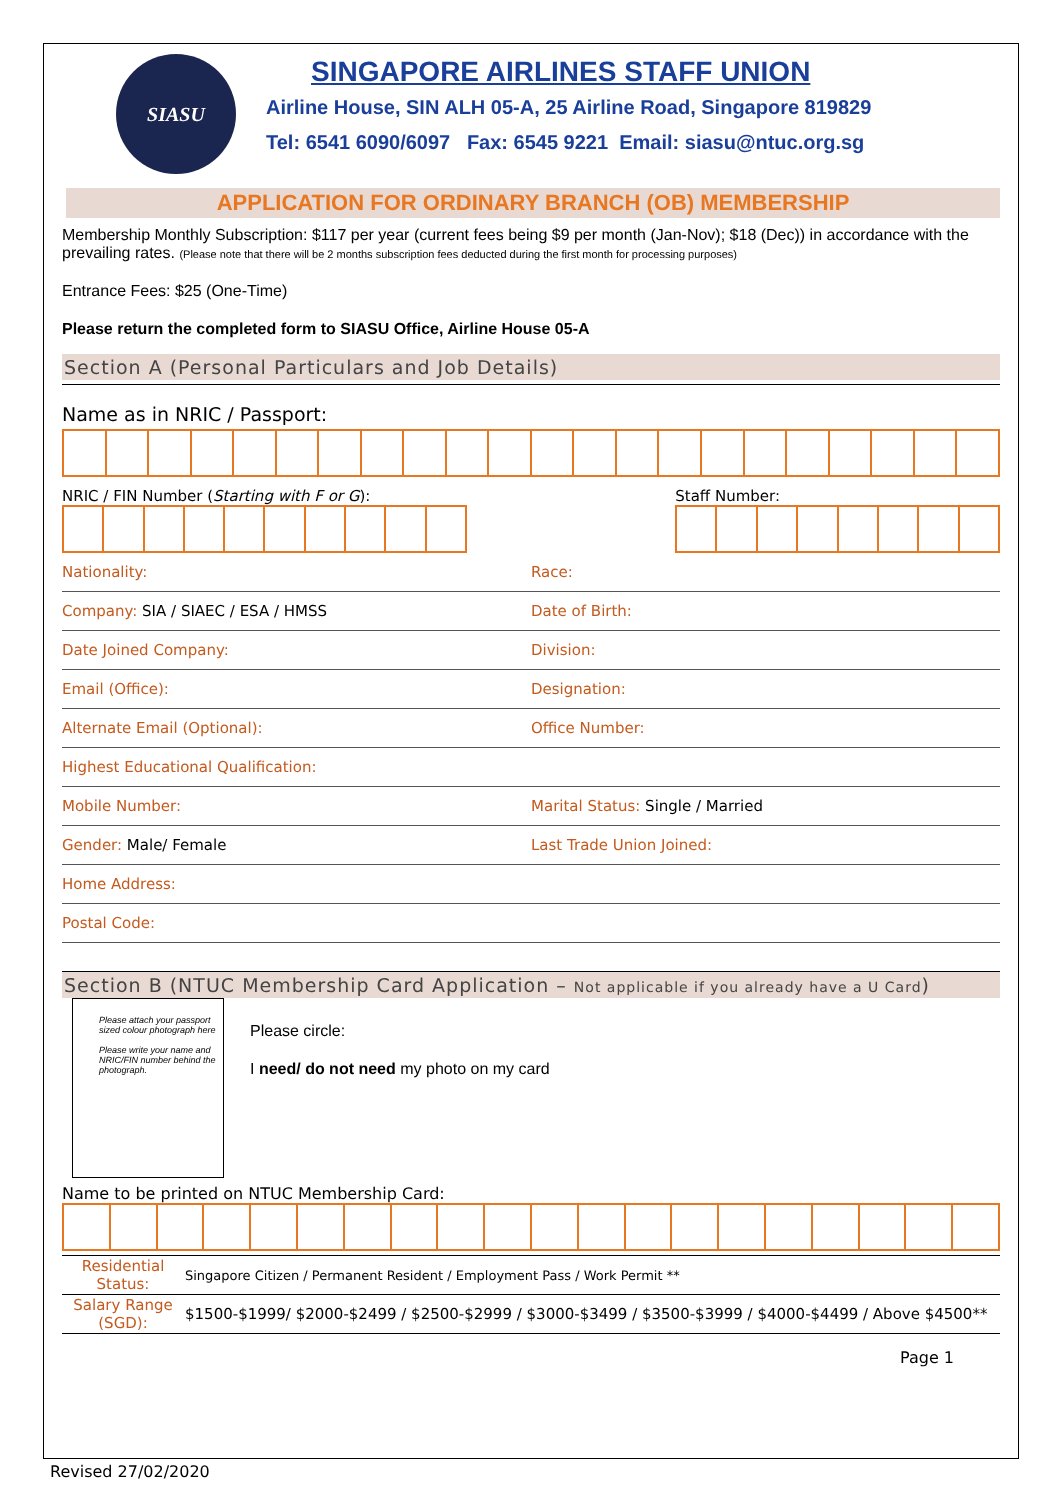SIASU
SINGAPORE AIRLINES STAFF UNION
Airline House, SIN ALH 05-A, 25 Airline Road, Singapore 819829
Tel: 6541 6090/6097 Fax: 6545 9221 Email: siasu@ntuc.org.sg
APPLICATION FOR ORDINARY BRANCH (OB) MEMBERSHIP
Membership Monthly Subscription: $117 per year (current fees being $9 per month (Jan-Nov); $18 (Dec)) in accordance with the prevailing rates. (Please note that there will be 2 months subscription fees deducted during the first month for processing purposes)
Entrance Fees: $25 (One-Time)
Please return the completed form to SIASU Office, Airline House 05-A
Section A (Personal Particulars and Job Details)
Name as in NRIC / Passport:
NRIC / FIN Number (Starting with F or G): Staff Number:
Nationality: Race:
Company: SIA / SIAEC / ESA / HMSS
Date of Birth:
Date Joined Company: Division:
Email (Office): Designation:
Alternate Email (Optional): Office Number:
Highest Educational Qualification:
Mobile Number: Marital Status: Single / Married
Gender: Male/ Female Last Trade Union Joined:
Home Address:
Postal Code:
Section B (NTUC Membership Card Application – Not applicable if you already have a U Card)
Please attach your passport sized colour photograph here
Please write your name and NRIC/FIN number behind the photograph.
Please circle:
I need/ do not need my photo on my card
Name to be printed on NTUC Membership Card:
| Residential Status: | Singapore Citizen / Permanent Resident / Employment Pass / Work Permit ** |
| Salary Range (SGD): | $1500-$1999/ $2000-$2499 / $2500-$2999 / $3000-$3499 / $3500-$3999 / $4000-$4499 / Above $4500** |
Page 1
Revised 27/02/2020